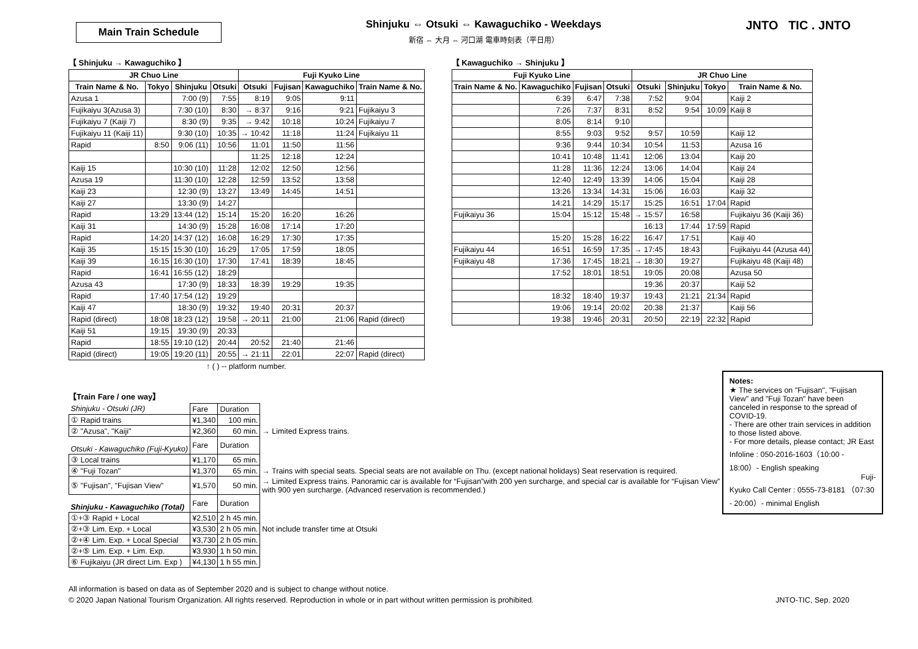Main Train Schedule
Shinjuku ⇔ Otsuki ⇔ Kawaguchiko - Weekdays
新宿 ⇔ 大月 ⇔ 河口湖 電車時刻表（平日用）
JNTO TIC . JNTO
【 Shinjuku → Kawaguchiko 】
| JR Chuo Line | | | | Fuji Kyuko Line | | | |
| --- | --- | --- | --- | --- | --- | --- | --- |
| Train Name & No. | Tokyo | Shinjuku | Otsuki | Otsuki | Fujisan | Kawaguchiko | Train Name & No. |
| Azusa 1 | | 7:00 (9) | 7:55 | 8:19 | 9:05 | 9:11 | |
| Fujikaiyu 3(Azusa 3) | | 7:30 (10) | 8:30 | → 8:37 | 9:16 | 9:21 | Fujikaiyu 3 |
| Fujikaiyu 7 (Kaiji 7) | | 8:30 (9) | 9:35 | → 9:42 | 10:18 | 10:24 | Fujikaiyu 7 |
| Fujikaiyu 11 (Kaiji 11) | | 9:30 (10) | 10:35 | → 10:42 | 11:18 | 11:24 | Fujikaiyu 11 |
| Rapid | 8:50 | 9:06 (11) | 10:56 | 11:01 | 11:50 | 11:56 | |
| | | | | 11:25 | 12:18 | 12:24 | |
| Kaiji 15 | | 10:30 (10) | 11:28 | 12:02 | 12:50 | 12:56 | |
| Azusa 19 | | 11:30 (10) | 12:28 | 12:59 | 13:52 | 13:58 | |
| Kaiji 23 | | 12:30 (9) | 13:27 | 13:49 | 14:45 | 14:51 | |
| Kaiji 27 | | 13:30 (9) | 14:27 | | | | |
| Rapid | 13:29 | 13:44 (12) | 15:14 | 15:20 | 16:20 | 16:26 | |
| Kaiji 31 | | 14:30 (9) | 15:28 | 16:08 | 17:14 | 17:20 | |
| Rapid | 14:20 | 14:37 (12) | 16:08 | 16:29 | 17:30 | 17:35 | |
| Kaiji 35 | 15:15 | 15:30 (10) | 16:29 | 17:05 | 17:59 | 18:05 | |
| Kaiji 39 | 16:15 | 16:30 (10) | 17:30 | 17:41 | 18:39 | 18:45 | |
| Rapid | 16:41 | 16:55 (12) | 18:29 | | | | |
| Azusa 43 | | 17:30 (9) | 18:33 | 18:39 | 19:29 | 19:35 | |
| Rapid | 17:40 | 17:54 (12) | 19:29 | | | | |
| Kaiji 47 | | 18:30 (9) | 19:32 | 19:40 | 20:31 | 20:37 | |
| Rapid (direct) | 18:08 | 18:23 (12) | 19:58 | → 20:11 | 21:00 | 21:06 | Rapid (direct) |
| Kaiji 51 | 19:15 | 19:30 (9) | 20:33 | | | | |
| Rapid | 18:55 | 19:10 (12) | 20:44 | 20:52 | 21:40 | 21:46 | |
| Rapid (direct) | 19:05 | 19:20 (11) | 20:55 | → 21:11 | 22:01 | 22:07 | Rapid (direct) |
↑ ( ) -- platform number.
【 Kawaguchiko → Shinjuku 】
| Fuji Kyuko Line | | | | JR Chuo Line | | | |
| --- | --- | --- | --- | --- | --- | --- | --- |
| Train Name & No. | Kawaguchiko | Fujisan | Otsuki | Otsuki | Shinjuku | Tokyo | Train Name & No. |
| | 6:39 | 6:47 | 7:38 | 7:52 | 9:04 | | Kaiji 2 |
| | 7:26 | 7:37 | 8:31 | 8:52 | 9:54 | 10:09 | Kaiji 8 |
| | 8:05 | 8:14 | 9:10 | | | | |
| | 8:55 | 9:03 | 9:52 | 9:57 | 10:59 | | Kaiji 12 |
| | 9:36 | 9:44 | 10:34 | 10:54 | 11:53 | | Azusa 16 |
| | 10:41 | 10:48 | 11:41 | 12:06 | 13:04 | | Kaiji 20 |
| | 11:28 | 11:36 | 12:24 | 13:06 | 14:04 | | Kaiji 24 |
| | 12:40 | 12:49 | 13:39 | 14:06 | 15:04 | | Kaiji 28 |
| | 13:26 | 13:34 | 14:31 | 15:06 | 16:03 | | Kaiji 32 |
| | 14:21 | 14:29 | 15:17 | 15:25 | 16:51 | 17:04 | Rapid |
| Fujikaiyu 36 | 15:04 | 15:12 | 15:48 | → 15:57 | 16:58 | | Fujikaiyu 36 (Kaiji 36) |
| | | | | 16:13 | 17:44 | 17:59 | Rapid |
| | 15:20 | 15:28 | 16:22 | 16:47 | 17:51 | | Kaiji 40 |
| Fujikaiyu 44 | 16:51 | 16:59 | 17:35 | → 17:45 | 18:43 | | Fujikaiyu 44 (Azusa 44) |
| Fujikaiyu 48 | 17:36 | 17:45 | 18:21 | → 18:30 | 19:27 | | Fujikaiyu 48 (Kaiji 48) |
| | 17:52 | 18:01 | 18:51 | 19:05 | 20:08 | | Azusa 50 |
| | | | | 19:36 | 20:37 | | Kaiji 52 |
| | 18:32 | 18:40 | 19:37 | 19:43 | 21:21 | 21:34 | Rapid |
| | 19:06 | 19:14 | 20:02 | 20:38 | 21:37 | | Kaiji 56 |
| | 19:38 | 19:46 | 20:31 | 20:50 | 22:19 | 22:32 | Rapid |
【Train Fare / one way】
| Shinjuku - Otsuki (JR) | Fare | Duration | |
| ① Rapid trains | ¥1,340 | 100 min. | |
| ② "Azusa", "Kaiji" | ¥2,360 | 60 min. | → Limited Express trains. |
| Otsuki - Kawaguchiko (Fuji-Kyuko) | Fare | Duration | |
| ③ Local trains | ¥1,170 | 65 min. | |
| ④ "Fuji Tozan" | ¥1,370 | 65 min. | → Trains with special seats. Special seats are not available on Thu. (except national holidays) Seat reservation is required. |
| ⑤ "Fujisan", "Fujisan View" | ¥1,570 | 50 min. | → Limited Express trains. Panoramic car is available for “Fujisan”with 200 yen surcharge, and special car is available for “Fujisan View” with 900 yen surcharge. (Advanced reservation is recommended.) |
| Shinjuku - Kawaguchiko (Total) | Fare | Duration | |
| ①+③ Rapid + Local | ¥2,510 | 2 h 45 min. | |
| ②+③ Lim. Exp. + Local | ¥3,530 | 2 h 05 min. | Not include transfer time at Otsuki |
| ②+④ Lim. Exp. + Local Special | ¥3,730 | 2 h 05 min. | |
| ②+⑤ Lim. Exp. + Lim. Exp. | ¥3,930 | 1 h 50 min. | |
| ⑥ Fujikaiyu (JR direct Lim. Exp ) | ¥4,130 | 1 h 55 min. | |
Notes:
★ The services on "Fujisan", "Fujisan View" and "Fuji Tozan" have been canceled in response to the spread of COVID-19.
- There are other train services in addition to those listed above.
- For more details, please contact; JR East Infoline : 050-2016-1603（10:00 - 18:00）- English speaking
Fuji-Kyuko Call Center : 0555-73-8181 （07:30 - 20:00）- minimal English
All information is based on data as of September 2020 and is subject to change without notice.
© 2020 Japan National Tourism Organization. All rights reserved. Reproduction in whole or in part without written permission is prohibited. JNTO-TIC, Sep. 2020